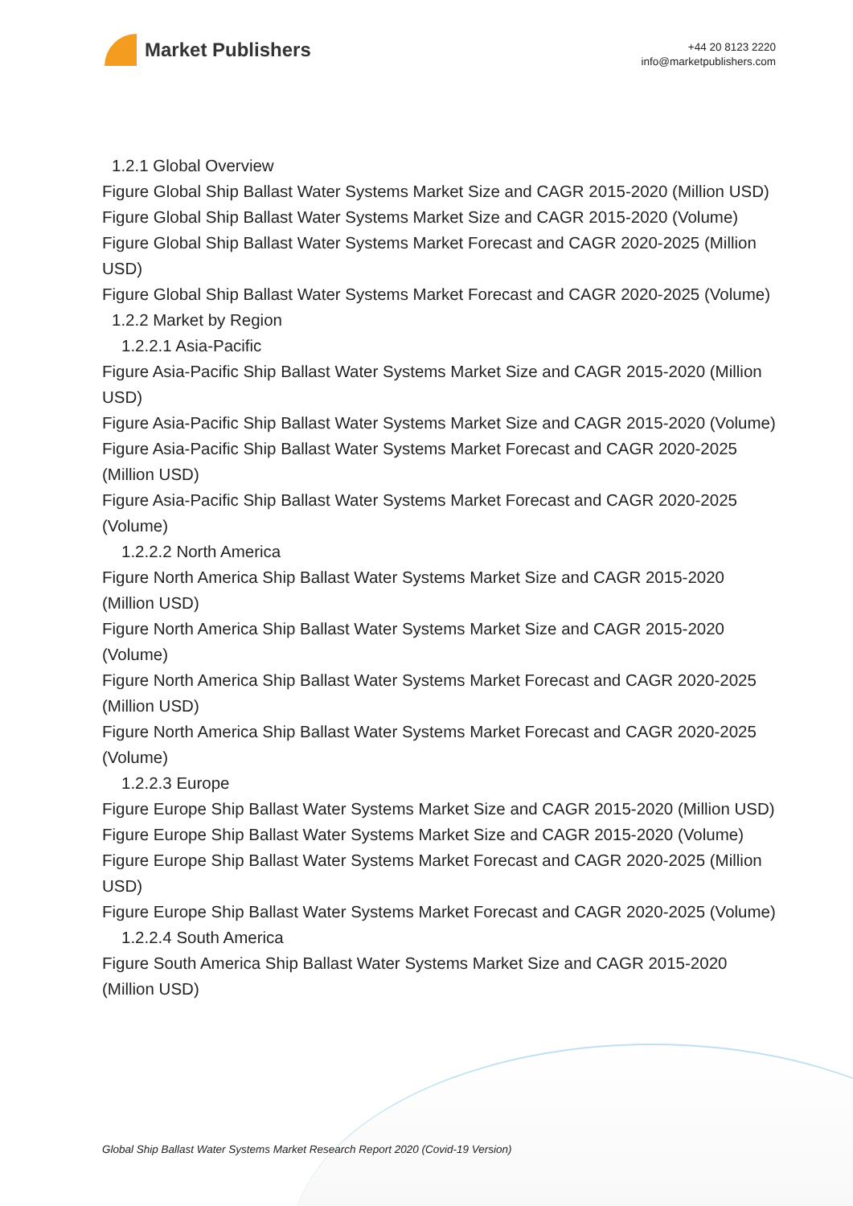Market Publishers
+44 20 8123 2220
info@marketpublishers.com
1.2.1 Global Overview
Figure Global Ship Ballast Water Systems Market Size and CAGR 2015-2020 (Million USD)
Figure Global Ship Ballast Water Systems Market Size and CAGR 2015-2020 (Volume)
Figure Global Ship Ballast Water Systems Market Forecast and CAGR 2020-2025 (Million USD)
Figure Global Ship Ballast Water Systems Market Forecast and CAGR 2020-2025 (Volume)
1.2.2 Market by Region
1.2.2.1 Asia-Pacific
Figure Asia-Pacific Ship Ballast Water Systems Market Size and CAGR 2015-2020 (Million USD)
Figure Asia-Pacific Ship Ballast Water Systems Market Size and CAGR 2015-2020 (Volume)
Figure Asia-Pacific Ship Ballast Water Systems Market Forecast and CAGR 2020-2025 (Million USD)
Figure Asia-Pacific Ship Ballast Water Systems Market Forecast and CAGR 2020-2025 (Volume)
1.2.2.2 North America
Figure North America Ship Ballast Water Systems Market Size and CAGR 2015-2020 (Million USD)
Figure North America Ship Ballast Water Systems Market Size and CAGR 2015-2020 (Volume)
Figure North America Ship Ballast Water Systems Market Forecast and CAGR 2020-2025 (Million USD)
Figure North America Ship Ballast Water Systems Market Forecast and CAGR 2020-2025 (Volume)
1.2.2.3 Europe
Figure Europe Ship Ballast Water Systems Market Size and CAGR 2015-2020 (Million USD)
Figure Europe Ship Ballast Water Systems Market Size and CAGR 2015-2020 (Volume)
Figure Europe Ship Ballast Water Systems Market Forecast and CAGR 2020-2025 (Million USD)
Figure Europe Ship Ballast Water Systems Market Forecast and CAGR 2020-2025 (Volume)
1.2.2.4 South America
Figure South America Ship Ballast Water Systems Market Size and CAGR 2015-2020 (Million USD)
Global Ship Ballast Water Systems Market Research Report 2020 (Covid-19 Version)